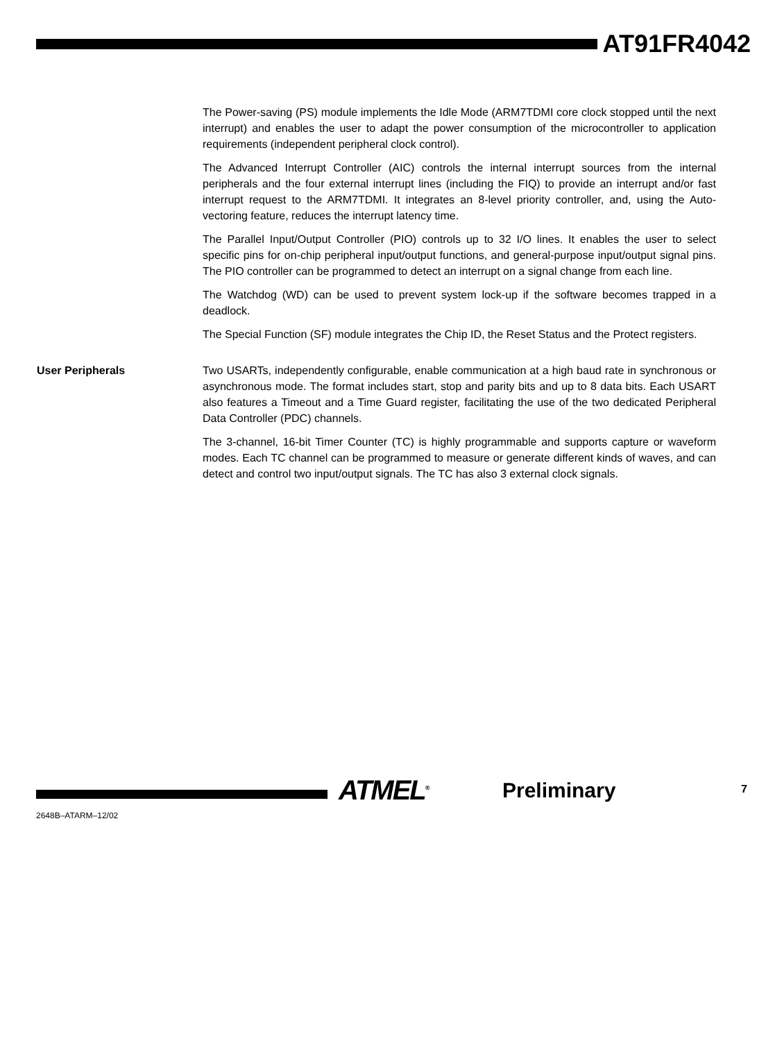AT91FR4042
The Power-saving (PS) module implements the Idle Mode (ARM7TDMI core clock stopped until the next interrupt) and enables the user to adapt the power consumption of the microcontroller to application requirements (independent peripheral clock control).
The Advanced Interrupt Controller (AIC) controls the internal interrupt sources from the internal peripherals and the four external interrupt lines (including the FIQ) to provide an interrupt and/or fast interrupt request to the ARM7TDMI. It integrates an 8-level priority controller, and, using the Auto-vectoring feature, reduces the interrupt latency time.
The Parallel Input/Output Controller (PIO) controls up to 32 I/O lines. It enables the user to select specific pins for on-chip peripheral input/output functions, and general-purpose input/output signal pins. The PIO controller can be programmed to detect an interrupt on a signal change from each line.
The Watchdog (WD) can be used to prevent system lock-up if the software becomes trapped in a deadlock.
The Special Function (SF) module integrates the Chip ID, the Reset Status and the Protect registers.
User Peripherals Two USARTs, independently configurable, enable communication at a high baud rate in synchronous or asynchronous mode. The format includes start, stop and parity bits and up to 8 data bits. Each USART also features a Timeout and a Time Guard register, facilitating the use of the two dedicated Peripheral Data Controller (PDC) channels.
The 3-channel, 16-bit Timer Counter (TC) is highly programmable and supports capture or waveform modes. Each TC channel can be programmed to measure or generate different kinds of waves, and can detect and control two input/output signals. The TC has also 3 external clock signals.
ATMEL<sup>®</sup> Preliminary 7
2648B–ATARM–12/02